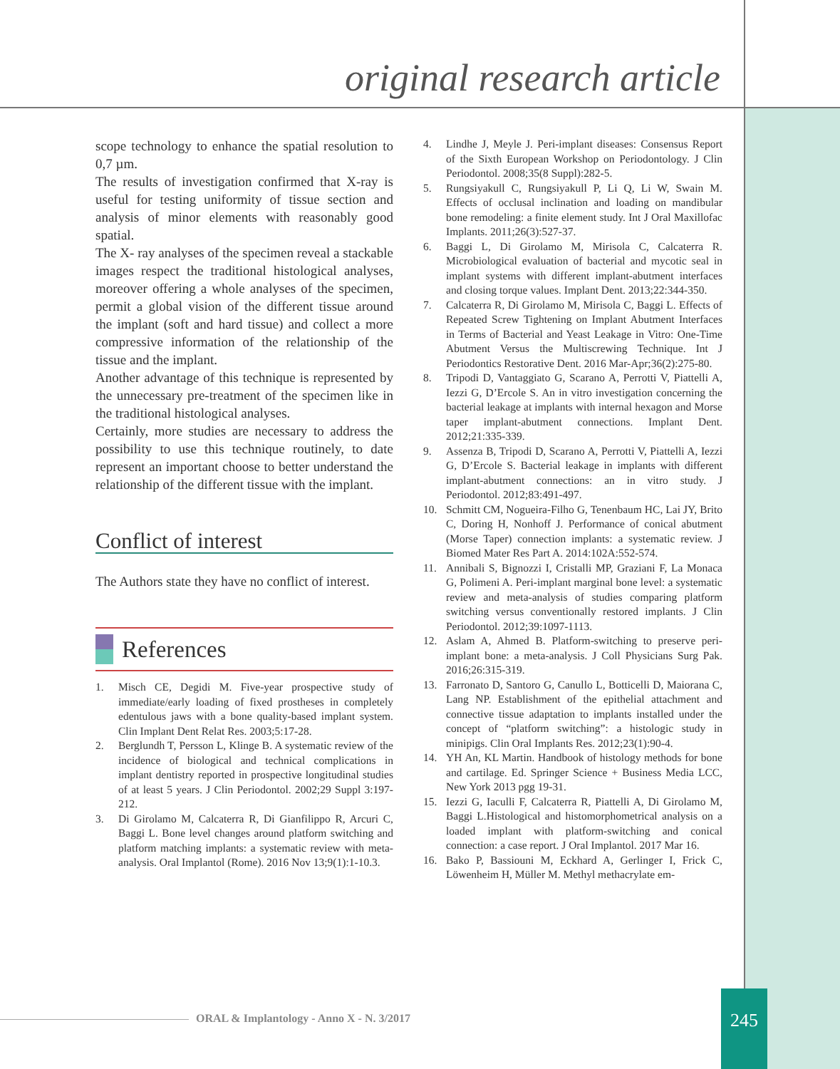original research article
scope technology to enhance the spatial resolution to 0,7 µm.
The results of investigation confirmed that X-ray is useful for testing uniformity of tissue section and analysis of minor elements with reasonably good spatial.
The X- ray analyses of the specimen reveal a stackable images respect the traditional histological analyses, moreover offering a whole analyses of the specimen, permit a global vision of the different tissue around the implant (soft and hard tissue) and collect a more compressive information of the relationship of the tissue and the implant.
Another advantage of this technique is represented by the unnecessary pre-treatment of the specimen like in the traditional histological analyses.
Certainly, more studies are necessary to address the possibility to use this technique routinely, to date represent an important choose to better understand the relationship of the different tissue with the implant.
Conflict of interest
The Authors state they have no conflict of interest.
References
1. Misch CE, Degidi M. Five-year prospective study of immediate/early loading of fixed prostheses in completely edentulous jaws with a bone quality-based implant system. Clin Implant Dent Relat Res. 2003;5:17-28.
2. Berglundh T, Persson L, Klinge B. A systematic review of the incidence of biological and technical complications in implant dentistry reported in prospective longitudinal studies of at least 5 years. J Clin Periodontol. 2002;29 Suppl 3:197-212.
3. Di Girolamo M, Calcaterra R, Di Gianfilippo R, Arcuri C, Baggi L. Bone level changes around platform switching and platform matching implants: a systematic review with meta-analysis. Oral Implantol (Rome). 2016 Nov 13;9(1):1-10.3.
4. Lindhe J, Meyle J. Peri-implant diseases: Consensus Report of the Sixth European Workshop on Periodontology. J Clin Periodontol. 2008;35(8 Suppl):282-5.
5. Rungsiyakull C, Rungsiyakull P, Li Q, Li W, Swain M. Effects of occlusal inclination and loading on mandibular bone remodeling: a finite element study. Int J Oral Maxillofac Implants. 2011;26(3):527-37.
6. Baggi L, Di Girolamo M, Mirisola C, Calcaterra R. Microbiological evaluation of bacterial and mycotic seal in implant systems with different implant-abutment interfaces and closing torque values. Implant Dent. 2013;22:344-350.
7. Calcaterra R, Di Girolamo M, Mirisola C, Baggi L. Effects of Repeated Screw Tightening on Implant Abutment Interfaces in Terms of Bacterial and Yeast Leakage in Vitro: One-Time Abutment Versus the Multiscrewing Technique. Int J Periodontics Restorative Dent. 2016 Mar-Apr;36(2):275-80.
8. Tripodi D, Vantaggiato G, Scarano A, Perrotti V, Piattelli A, Iezzi G, D’Ercole S. An in vitro investigation concerning the bacterial leakage at implants with internal hexagon and Morse taper implant-abutment connections. Implant Dent. 2012;21:335-339.
9. Assenza B, Tripodi D, Scarano A, Perrotti V, Piattelli A, Iezzi G, D’Ercole S. Bacterial leakage in implants with different implant-abutment connections: an in vitro study. J Periodontol. 2012;83:491-497.
10. Schmitt CM, Nogueira-Filho G, Tenenbaum HC, Lai JY, Brito C, Doring H, Nonhoff J. Performance of conical abutment (Morse Taper) connection implants: a systematic review. J Biomed Mater Res Part A. 2014:102A:552-574.
11. Annibali S, Bignozzi I, Cristalli MP, Graziani F, La Monaca G, Polimeni A. Peri-implant marginal bone level: a systematic review and meta-analysis of studies comparing platform switching versus conventionally restored implants. J Clin Periodontol. 2012;39:1097-1113.
12. Aslam A, Ahmed B. Platform-switching to preserve peri-implant bone: a meta-analysis. J Coll Physicians Surg Pak. 2016;26:315-319.
13. Farronato D, Santoro G, Canullo L, Botticelli D, Maiorana C, Lang NP. Establishment of the epithelial attachment and connective tissue adaptation to implants installed under the concept of “platform switching”: a histologic study in minipigs. Clin Oral Implants Res. 2012;23(1):90-4.
14. YH An, KL Martin. Handbook of histology methods for bone and cartilage. Ed. Springer Science + Business Media LCC, New York 2013 pgg 19-31.
15. Iezzi G, Iaculli F, Calcaterra R, Piattelli A, Di Girolamo M, Baggi L.Histological and histomorphometrical analysis on a loaded implant with platform-switching and conical connection: a case report. J Oral Implantol. 2017 Mar 16.
16. Bako P, Bassiouni M, Eckhard A, Gerlinger I, Frick C, Löwenheim H, Müller M. Methyl methacrylate em-
ORAL & Implantology - Anno X - N. 3/2017
245